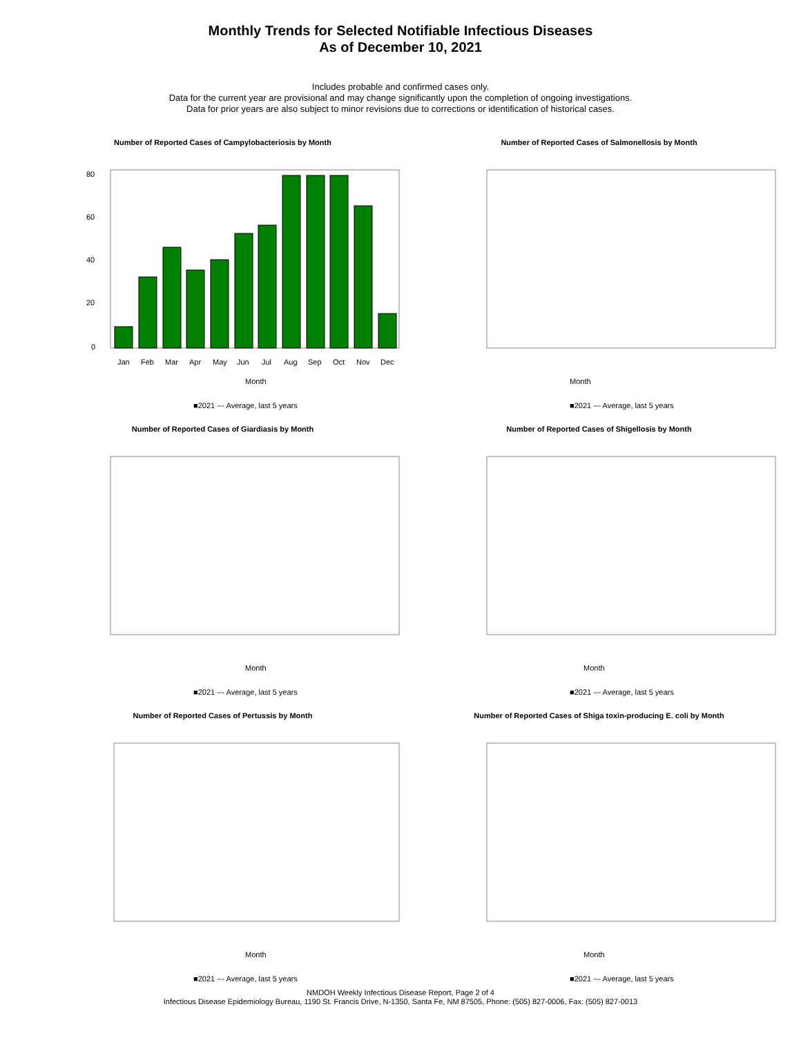Monthly Trends for Selected Notifiable Infectious Diseases
As of December 10, 2021
Includes probable and confirmed cases only.
Data for the current year are provisional and may change significantly upon the completion of ongoing investigations.
Data for prior years are also subject to minor revisions due to corrections or identification of historical cases.
Number of Reported Cases of Campylobacteriosis by Month
80
60
40
20
0
Jan
Feb
Mar
Apr
May
Jun
Jul
Aug
Sep
Oct
Nov
Dec
Month
■2021 --- Average, last 5 years
Number of Reported Cases of Salmonellosis by Month
Month
■2021 --- Average, last 5 years
Number of Reported Cases of Giardiasis by Month
Month
■2021 --- Average, last 5 years
Number of Reported Cases of Shigellosis by Month
Month
■2021 --- Average, last 5 years
Number of Reported Cases of Pertussis by Month
Month
■2021 --- Average, last 5 years
Number of Reported Cases of Shiga toxin-producing E. coli by Month
Month
■2021 --- Average, last 5 years
NMDOH Weekly Infectious Disease Report, Page 2 of 4
Infectious Disease Epidemiology Bureau, 1190 St. Francis Drive, N-1350, Santa Fe, NM 87505, Phone: (505) 827-0006, Fax: (505) 827-0013